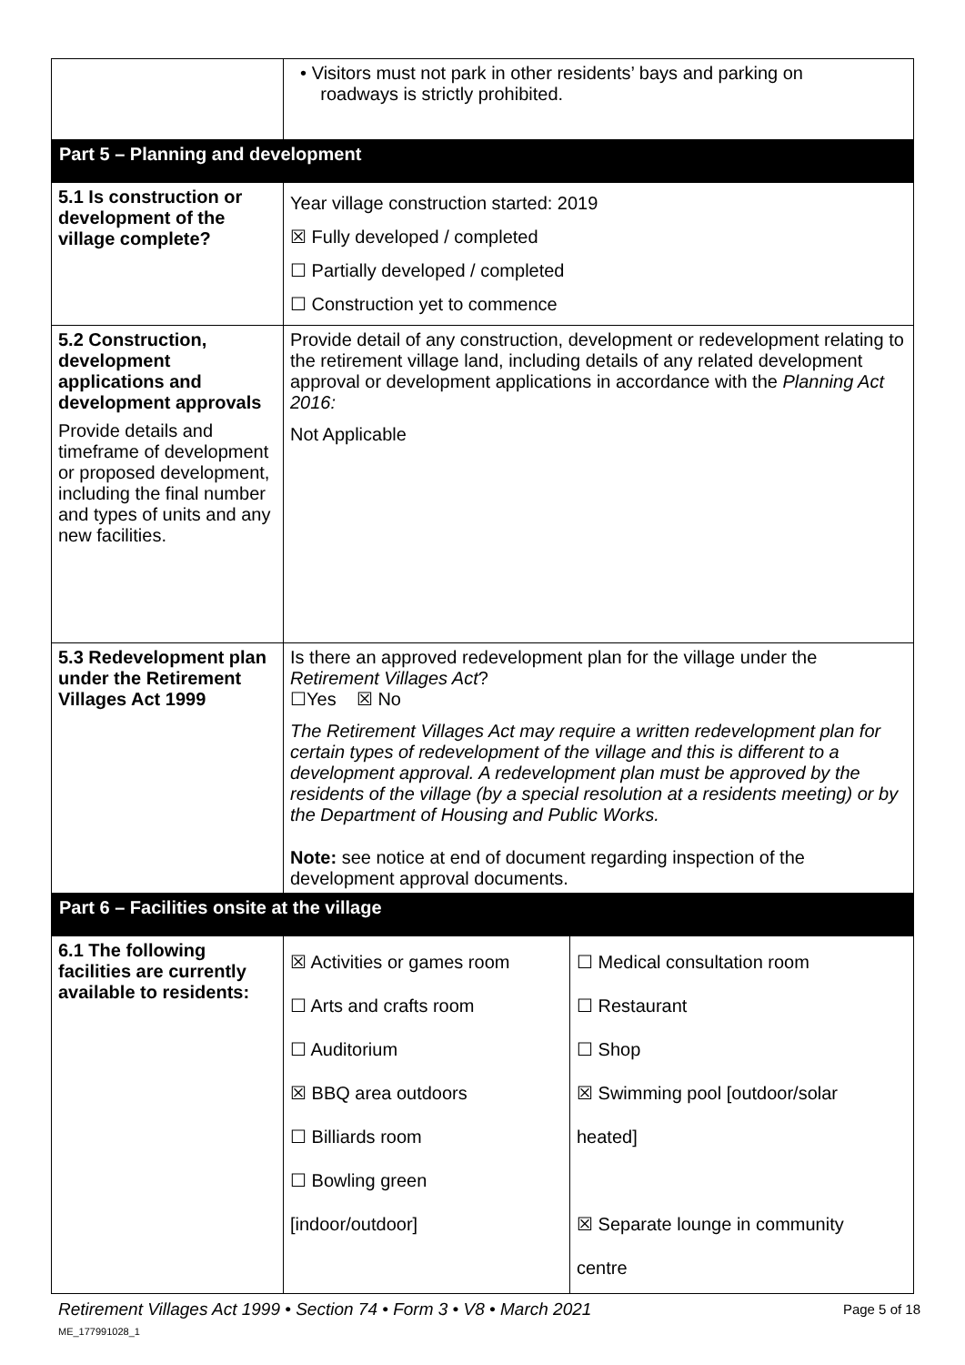| | • Visitors must not park in other residents’ bays and parking on roadways is strictly prohibited. | |
| Part 5 – Planning and development | | |
| 5.1 Is construction or development of the village complete? | Year village construction started: 2019 ☒ Fully developed / completed ☐ Partially developed / completed ☐ Construction yet to commence | |
| 5.2 Construction, development applications and development approvals Provide details and timeframe of development or proposed development, including the final number and types of units and any new facilities. | Provide detail of any construction, development or redevelopment relating to the retirement village land, including details of any related development approval or development applications in accordance with the Planning Act 2016: Not Applicable | |
| 5.3 Redevelopment plan under the Retirement Villages Act 1999 | Is there an approved redevelopment plan for the village under the Retirement Villages Act ? ☐Yes ☒ No The Retirement Villages Act may require a written redevelopment plan for certain types of redevelopment of the village and this is different to a development approval. A redevelopment plan must be approved by the residents of the village (by a special resolution at a residents meeting) or by the Department of Housing and Public Works. Note: see notice at end of document regarding inspection of the development approval documents. | |
| Part 6 – Facilities onsite at the village | | |
| 6.1 The following facilities are currently available to residents: | ☒ Activities or games room ☐ Arts and crafts room ☐ Auditorium ☒ BBQ area outdoors ☐ Billiards room ☐ Bowling green [indoor/outdoor] | ☐ Medical consultation room ☐ Restaurant ☐ Shop ☒ Swimming pool [outdoor/solar heated] ☒ Separate lounge in community centre |
Retirement Villages Act 1999 • Section 74 • Form 3 • V8 • March 2021
ME_177991028_1
Page 5 of 18